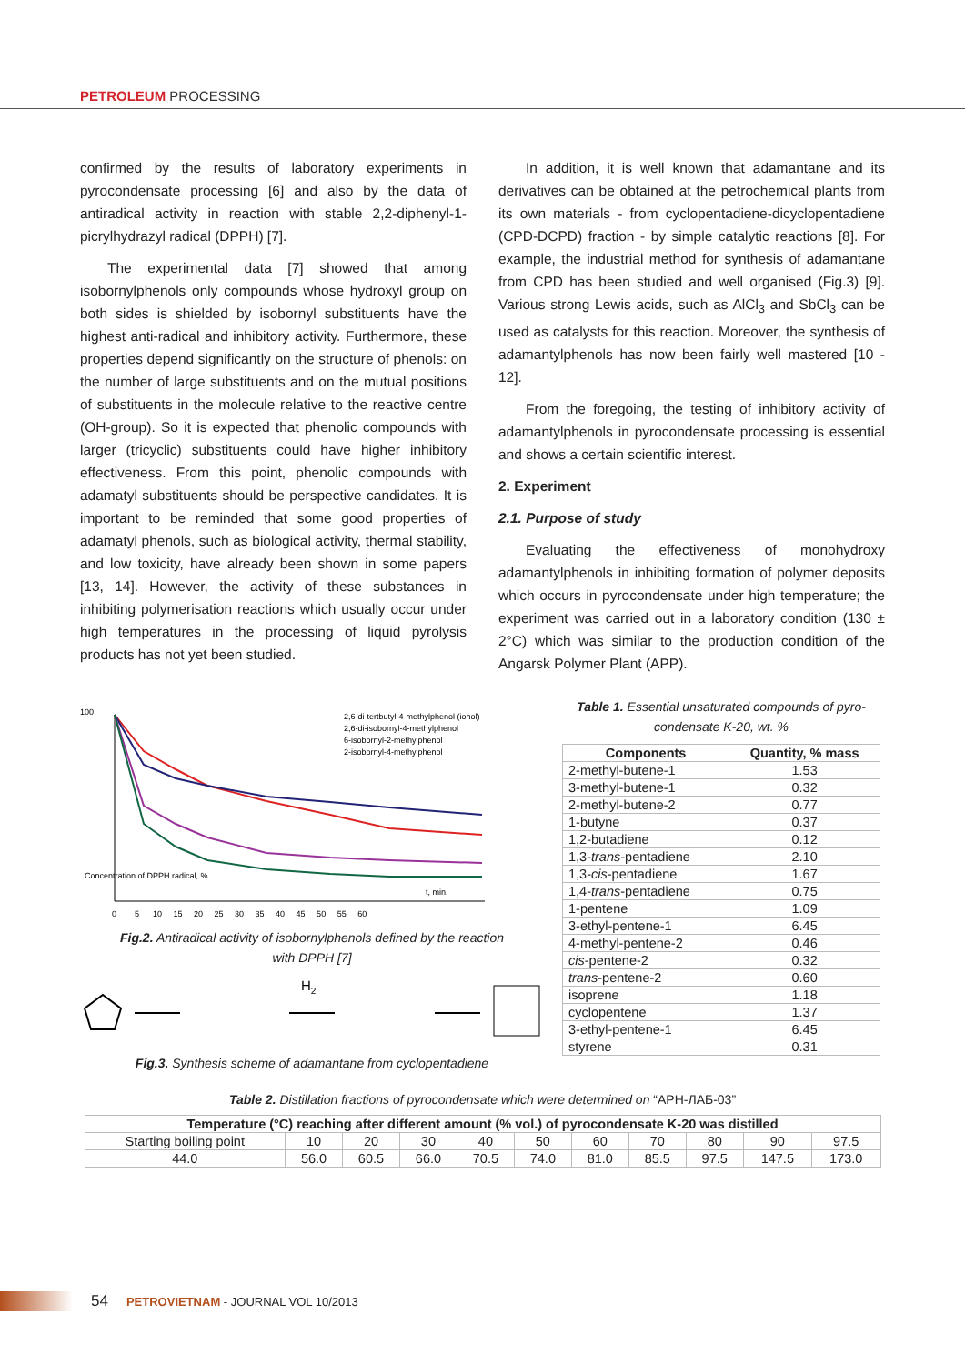PETROLEUM PROCESSING
confirmed by the results of laboratory experiments in pyrocondensate processing [6] and also by the data of antiradical activity in reaction with stable 2,2-diphenyl-1-picrylhydrazyl radical (DPPH) [7].
The experimental data [7] showed that among isobornylphenols only compounds whose hydroxyl group on both sides is shielded by isobornyl substituents have the highest anti-radical and inhibitory activity. Furthermore, these properties depend significantly on the structure of phenols: on the number of large substituents and on the mutual positions of substituents in the molecule relative to the reactive centre (OH-group). So it is expected that phenolic compounds with larger (tricyclic) substituents could have higher inhibitory effectiveness. From this point, phenolic compounds with adamatyl substituents should be perspective candidates. It is important to be reminded that some good properties of adamatyl phenols, such as biological activity, thermal stability, and low toxicity, have already been shown in some papers [13, 14]. However, the activity of these substances in inhibiting polymerisation reactions which usually occur under high temperatures in the processing of liquid pyrolysis products has not yet been studied.
In addition, it is well known that adamantane and its derivatives can be obtained at the petrochemical plants from its own materials - from cyclopentadiene-dicyclopentadiene (CPD-DCPD) fraction - by simple catalytic reactions [8]. For example, the industrial method for synthesis of adamantane from CPD has been studied and well organised (Fig.3) [9]. Various strong Lewis acids, such as AlCl<sub>3</sub> and SbCl<sub>3</sub> can be used as catalysts for this reaction. Moreover, the synthesis of adamantylphenols has now been fairly well mastered [10 - 12].
From the foregoing, the testing of inhibitory activity of adamantylphenols in pyrocondensate processing is essential and shows a certain scientific interest.
2. Experiment
2.1. Purpose of study
Evaluating the effectiveness of monohydroxy adamantylphenols in inhibiting formation of polymer deposits which occurs in pyrocondensate under high temperature; the experiment was carried out in a laboratory condition (130 ± 2°C) which was similar to the production condition of the Angarsk Polymer Plant (APP).
100
Concentration of DPPH radical, %
2,6-di-tertbutyl-4-methylphenol (ionol)
2,6-di-isobornyl-4-methylphenol
6-isobornyl-2-methylphenol
2-isobornyl-4-methylphenol
t, min.
0 5 10 15 20 25 30 35 40 45 50 55 60
Fig.2. Antiradical activity of isobornylphenols defined by the reaction
with DPPH [7]
H2
Fig.3. Synthesis scheme of adamantane from cyclopentadiene
Table 1. Essential unsaturated compounds of pyro-
condensate K-20, wt. %
| Components | Quantity, % mass |
| --- | --- |
| 2-methyl-butene-1 | 1.53 |
| 3-methyl-butene-1 | 0.32 |
| 2-methyl-butene-2 | 0.77 |
| 1-butyne | 0.37 |
| 1,2-butadiene | 0.12 |
| 1,3- trans -pentadiene | 2.10 |
| 1,3- cis -pentadiene | 1.67 |
| 1,4- trans -pentadiene | 0.75 |
| 1-pentene | 1.09 |
| 3-ethyl-pentene-1 | 6.45 |
| 4-methyl-pentene-2 | 0.46 |
| cis -pentene-2 | 0.32 |
| trans -pentene-2 | 0.60 |
| isoprene | 1.18 |
| cyclopentene | 1.37 |
| 3-ethyl-pentene-1 | 6.45 |
| styrene | 0.31 |
Table 2. Distillation fractions of pyrocondensate which were determined on “АРН-ЛАБ-03”
| Temperature (°C) reaching after different amount (% vol.) of pyrocondensate K-20 was distilled | | | | | | | | | | |
| --- | --- | --- | --- | --- | --- | --- | --- | --- | --- | --- |
| Starting boiling point | 10 | 20 | 30 | 40 | 50 | 60 | 70 | 80 | 90 | 97.5 |
| 44.0 | 56.0 | 60.5 | 66.0 | 70.5 | 74.0 | 81.0 | 85.5 | 97.5 | 147.5 | 173.0 |
54 PETROVIETNAM - JOURNAL VOL 10/2013